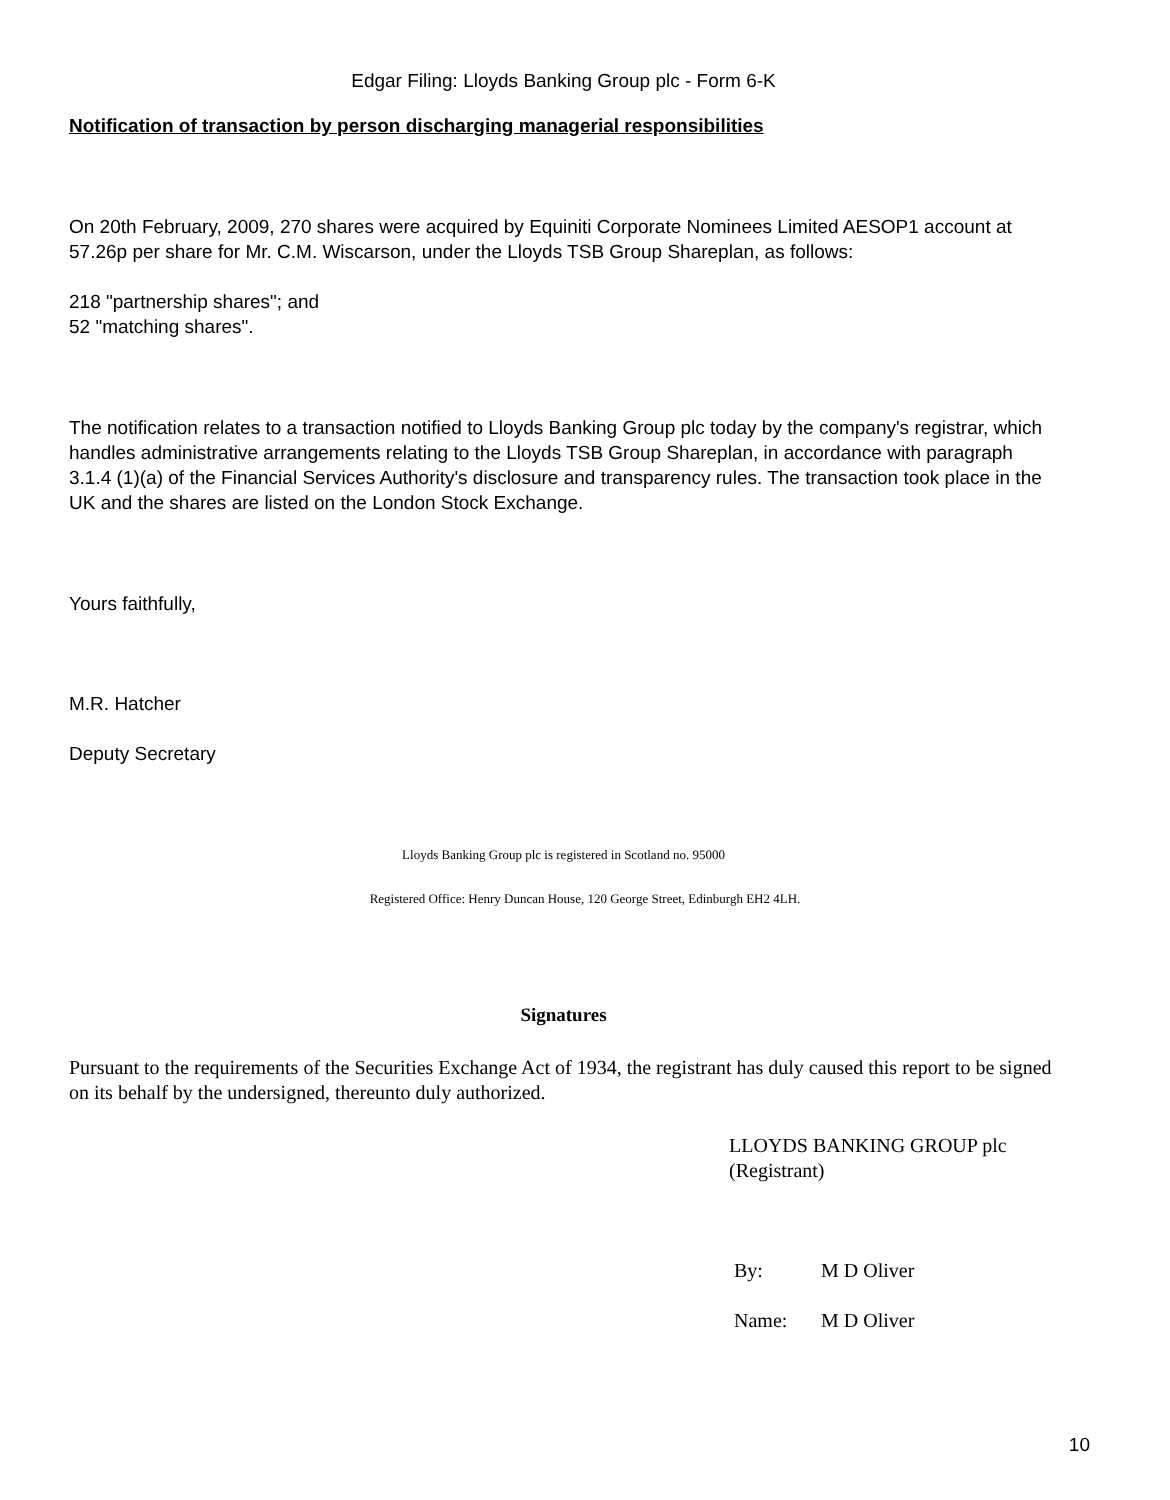Edgar Filing: Lloyds Banking Group plc - Form 6-K
Notification of transaction by person discharging managerial responsibilities
On 20th February, 2009, 270 shares were acquired by Equiniti Corporate Nominees Limited AESOP1 account at 57.26p per share for Mr. C.M. Wiscarson, under the Lloyds TSB Group Shareplan, as follows:
218 "partnership shares"; and
52 "matching shares".
The notification relates to a transaction notified to Lloyds Banking Group plc today by the company's registrar, which handles administrative arrangements relating to the Lloyds TSB Group Shareplan, in accordance with paragraph 3.1.4 (1)(a) of the Financial Services Authority's disclosure and transparency rules. The transaction took place in the UK and the shares are listed on the London Stock Exchange.
Yours faithfully,
M.R. Hatcher
Deputy Secretary
Lloyds Banking Group plc is registered in Scotland no. 95000
Registered Office: Henry Duncan House, 120 George Street, Edinburgh EH2 4LH.
Signatures
Pursuant to the requirements of the Securities Exchange Act of 1934, the registrant has duly caused this report to be signed on its behalf by the undersigned, thereunto duly authorized.
LLOYDS BANKING GROUP plc
(Registrant)
By: M D Oliver
Name: M D Oliver
10